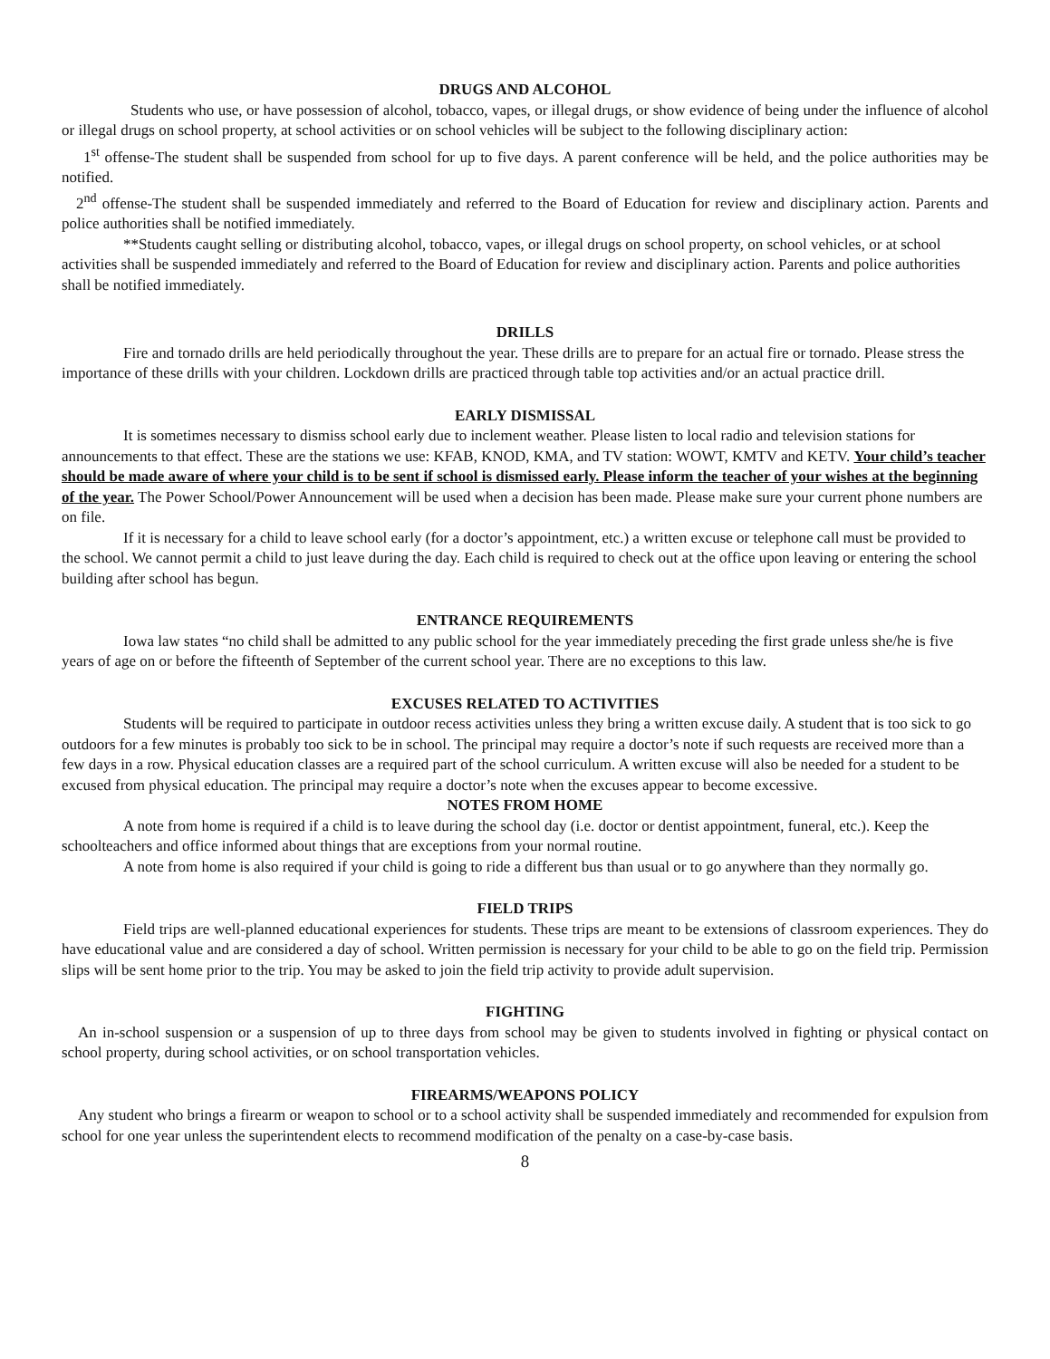DRUGS AND ALCOHOL
Students who use, or have possession of alcohol, tobacco, vapes, or illegal drugs, or show evidence of being under the influence of alcohol or illegal drugs on school property, at school activities or on school vehicles will be subject to the following disciplinary action:
1<sup>st</sup> offense-The student shall be suspended from school for up to five days. A parent conference will be held, and the police authorities may be notified.
2<sup>nd</sup> offense-The student shall be suspended immediately and referred to the Board of Education for review and disciplinary action. Parents and police authorities shall be notified immediately.
**Students caught selling or distributing alcohol, tobacco, vapes, or illegal drugs on school property, on school vehicles, or at school activities shall be suspended immediately and referred to the Board of Education for review and disciplinary action. Parents and police authorities shall be notified immediately.
DRILLS
Fire and tornado drills are held periodically throughout the year. These drills are to prepare for an actual fire or tornado. Please stress the importance of these drills with your children. Lockdown drills are practiced through table top activities and/or an actual practice drill.
EARLY DISMISSAL
It is sometimes necessary to dismiss school early due to inclement weather. Please listen to local radio and television stations for announcements to that effect. These are the stations we use: KFAB, KNOD, KMA, and TV station: WOWT, KMTV and KETV. Your child’s teacher should be made aware of where your child is to be sent if school is dismissed early. Please inform the teacher of your wishes at the beginning of the year. The Power School/Power Announcement will be used when a decision has been made. Please make sure your current phone numbers are on file.
If it is necessary for a child to leave school early (for a doctor’s appointment, etc.) a written excuse or telephone call must be provided to the school. We cannot permit a child to just leave during the day. Each child is required to check out at the office upon leaving or entering the school building after school has begun.
ENTRANCE REQUIREMENTS
Iowa law states “no child shall be admitted to any public school for the year immediately preceding the first grade unless she/he is five years of age on or before the fifteenth of September of the current school year. There are no exceptions to this law.
EXCUSES RELATED TO ACTIVITIES
Students will be required to participate in outdoor recess activities unless they bring a written excuse daily. A student that is too sick to go outdoors for a few minutes is probably too sick to be in school. The principal may require a doctor’s note if such requests are received more than a few days in a row. Physical education classes are a required part of the school curriculum. A written excuse will also be needed for a student to be excused from physical education. The principal may require a doctor’s note when the excuses appear to become excessive.
NOTES FROM HOME
A note from home is required if a child is to leave during the school day (i.e. doctor or dentist appointment, funeral, etc.). Keep the schoolteachers and office informed about things that are exceptions from your normal routine.
A note from home is also required if your child is going to ride a different bus than usual or to go anywhere than they normally go.
FIELD TRIPS
Field trips are well-planned educational experiences for students. These trips are meant to be extensions of classroom experiences. They do have educational value and are considered a day of school. Written permission is necessary for your child to be able to go on the field trip. Permission slips will be sent home prior to the trip. You may be asked to join the field trip activity to provide adult supervision.
FIGHTING
An in-school suspension or a suspension of up to three days from school may be given to students involved in fighting or physical contact on school property, during school activities, or on school transportation vehicles.
FIREARMS/WEAPONS POLICY
Any student who brings a firearm or weapon to school or to a school activity shall be suspended immediately and recommended for expulsion from school for one year unless the superintendent elects to recommend modification of the penalty on a case-by-case basis.
8